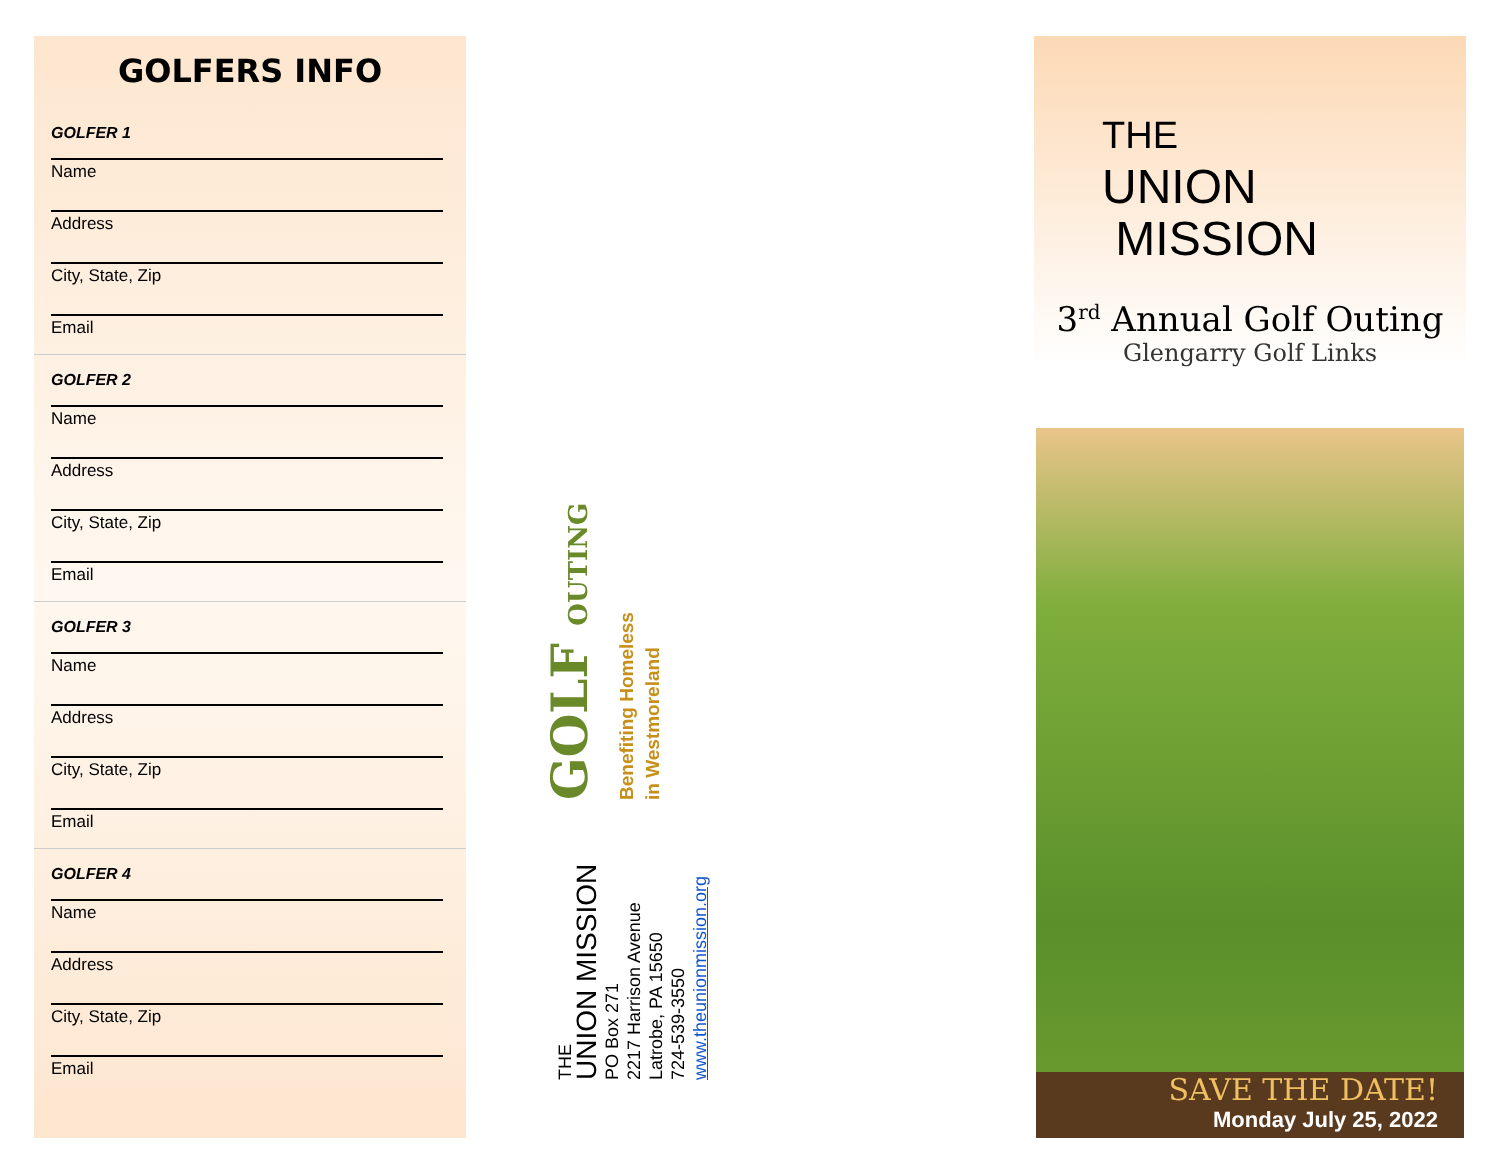GOLFERS INFO
GOLFER 1
Name
Address
City, State, Zip
Email
GOLFER 2
Name
Address
City, State, Zip
Email
GOLFER 3
Name
Address
City, State, Zip
Email
GOLFER 4
Name
Address
City, State, Zip
Email
GOLF OUTING
Benefiting Homeless
in Westmoreland
THE
UNION MISSION
PO Box 271
2217 Harrison Avenue
Latrobe, PA 15650
724-539-3550
www.theunionmission.org
THE
UNION
MISSION
3<sup>rd</sup> Annual Golf Outing
Glengarry Golf Links
SAVE THE DATE!
Monday July 25, 2022